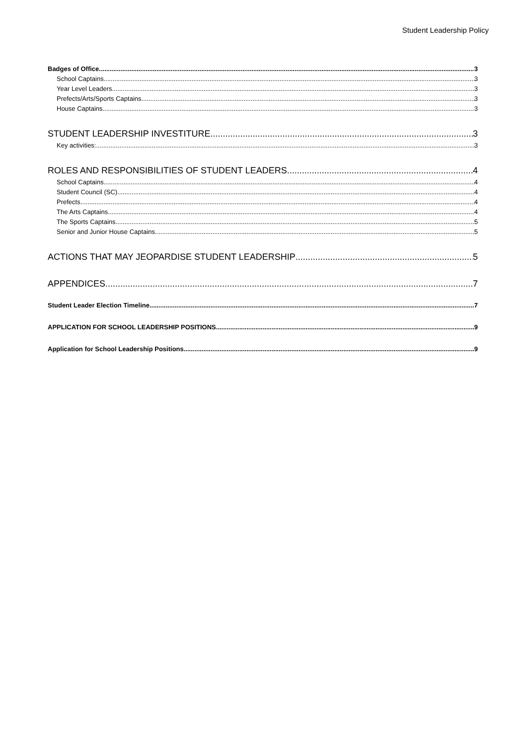Student Leadership Policy
Badges of Office 3
School Captains 3
Year Level Leaders 3
Prefects/Arts/Sports Captains 3
House Captains 3
STUDENT LEADERSHIP INVESTITURE 3
Key activities: 3
ROLES AND RESPONSIBILITIES OF STUDENT LEADERS 4
School Captains 4
Student Council (SC) 4
Prefects 4
The Arts Captains 4
The Sports Captains 5
Senior and Junior House Captains 5
ACTIONS THAT MAY JEOPARDISE STUDENT LEADERSHIP 5
APPENDICES 7
Student Leader Election Timeline 7
APPLICATION FOR SCHOOL LEADERSHIP POSITIONS 9
Application for School Leadership Positions 9